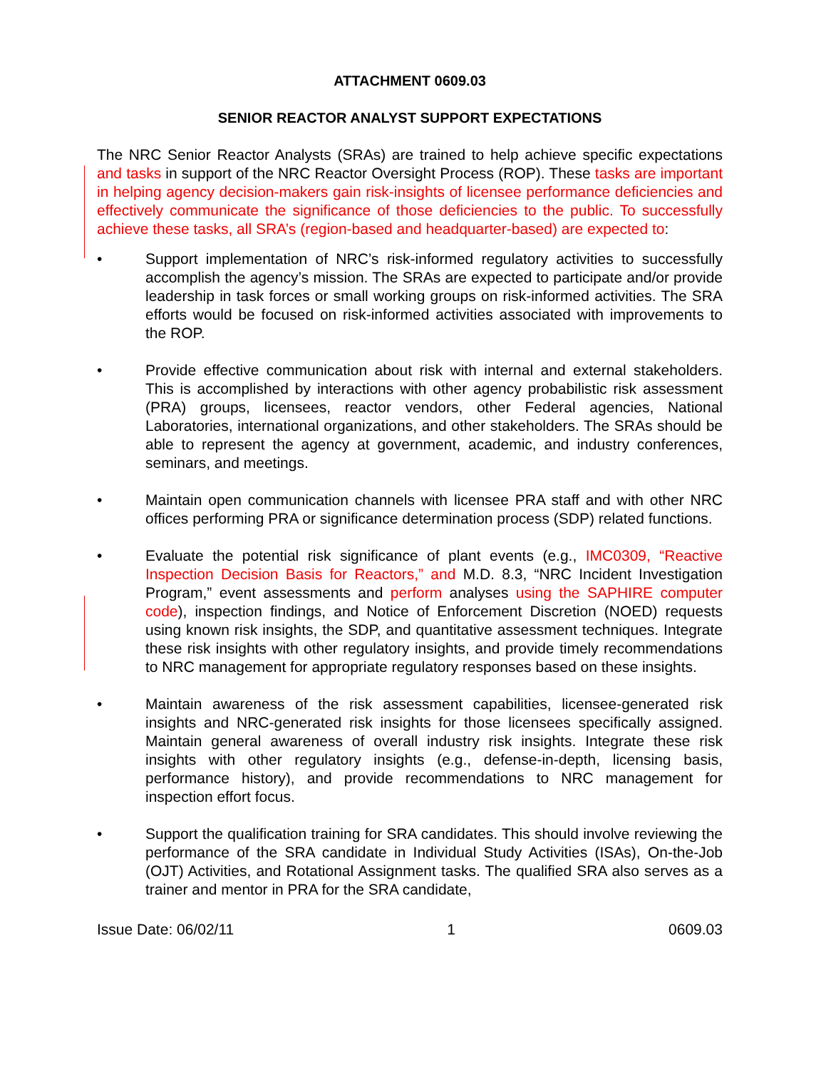ATTACHMENT 0609.03
SENIOR REACTOR ANALYST SUPPORT EXPECTATIONS
The NRC Senior Reactor Analysts (SRAs) are trained to help achieve specific expectations and tasks in support of the NRC Reactor Oversight Process (ROP). These tasks are important in helping agency decision-makers gain risk-insights of licensee performance deficiencies and effectively communicate the significance of those deficiencies to the public. To successfully achieve these tasks, all SRA’s (region-based and headquarter-based) are expected to:
• Support implementation of NRC’s risk-informed regulatory activities to successfully accomplish the agency’s mission. The SRAs are expected to participate and/or provide leadership in task forces or small working groups on risk-informed activities. The SRA efforts would be focused on risk-informed activities associated with improvements to the ROP.
• Provide effective communication about risk with internal and external stakeholders. This is accomplished by interactions with other agency probabilistic risk assessment (PRA) groups, licensees, reactor vendors, other Federal agencies, National Laboratories, international organizations, and other stakeholders. The SRAs should be able to represent the agency at government, academic, and industry conferences, seminars, and meetings.
• Maintain open communication channels with licensee PRA staff and with other NRC offices performing PRA or significance determination process (SDP) related functions.
• Evaluate the potential risk significance of plant events (e.g., IMC0309, “Reactive Inspection Decision Basis for Reactors,” and M.D. 8.3, “NRC Incident Investigation Program,” event assessments and perform analyses using the SAPHIRE computer code), inspection findings, and Notice of Enforcement Discretion (NOED) requests using known risk insights, the SDP, and quantitative assessment techniques. Integrate these risk insights with other regulatory insights, and provide timely recommendations to NRC management for appropriate regulatory responses based on these insights.
• Maintain awareness of the risk assessment capabilities, licensee-generated risk insights and NRC-generated risk insights for those licensees specifically assigned. Maintain general awareness of overall industry risk insights. Integrate these risk insights with other regulatory insights (e.g., defense-in-depth, licensing basis, performance history), and provide recommendations to NRC management for inspection effort focus.
• Support the qualification training for SRA candidates. This should involve reviewing the performance of the SRA candidate in Individual Study Activities (ISAs), On-the-Job (OJT) Activities, and Rotational Assignment tasks. The qualified SRA also serves as a trainer and mentor in PRA for the SRA candidate,
Issue Date: 06/02/11 1 0609.03